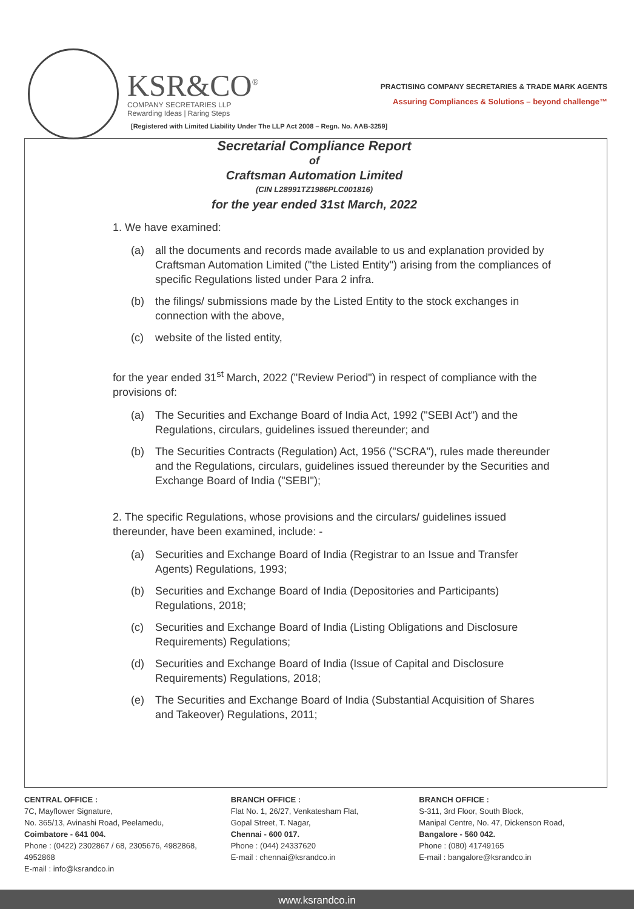KSR&CO<sup>®</sup>
COMPANY SECRETARIES LLP
Rewarding Ideas | Raring Steps
PRACTISING COMPANY SECRETARIES & TRADE MARK AGENTS
Assuring Compliances & Solutions – beyond challenge™
[Registered with Limited Liability Under The LLP Act 2008 – Regn. No. AAB-3259]
Secretarial Compliance Report
of
Craftsman Automation Limited
(CIN L28991TZ1986PLC001816)
for the year ended 31st March, 2022
1. We have examined:
(a) all the documents and records made available to us and explanation provided by Craftsman Automation Limited ("the Listed Entity") arising from the compliances of specific Regulations listed under Para 2 infra.
(b) the filings/ submissions made by the Listed Entity to the stock exchanges in connection with the above,
(c) website of the listed entity,
for the year ended 31<sup>st</sup> March, 2022 ("Review Period") in respect of compliance with the provisions of:
(a) The Securities and Exchange Board of India Act, 1992 ("SEBI Act") and the Regulations, circulars, guidelines issued thereunder; and
(b) The Securities Contracts (Regulation) Act, 1956 ("SCRA"), rules made thereunder and the Regulations, circulars, guidelines issued thereunder by the Securities and Exchange Board of India ("SEBI");
2. The specific Regulations, whose provisions and the circulars/ guidelines issued thereunder, have been examined, include: -
(a) Securities and Exchange Board of India (Registrar to an Issue and Transfer Agents) Regulations, 1993;
(b) Securities and Exchange Board of India (Depositories and Participants) Regulations, 2018;
(c) Securities and Exchange Board of India (Listing Obligations and Disclosure Requirements) Regulations;
(d) Securities and Exchange Board of India (Issue of Capital and Disclosure Requirements) Regulations, 2018;
(e) The Securities and Exchange Board of India (Substantial Acquisition of Shares and Takeover) Regulations, 2011;
CENTRAL OFFICE :
7C, Mayflower Signature,
No. 365/13, Avinashi Road, Peelamedu,
Coimbatore - 641 004.
Phone : (0422) 2302867 / 68, 2305676, 4982868, 4952868
E-mail : info@ksrandco.in
BRANCH OFFICE :
Flat No. 1, 26/27, Venkatesham Flat,
Gopal Street, T. Nagar,
Chennai - 600 017.
Phone : (044) 24337620
E-mail : chennai@ksrandco.in
BRANCH OFFICE :
S-311, 3rd Floor, South Block,
Manipal Centre, No. 47, Dickenson Road,
Bangalore - 560 042.
Phone : (080) 41749165
E-mail : bangalore@ksrandco.in
www.ksrandco.in